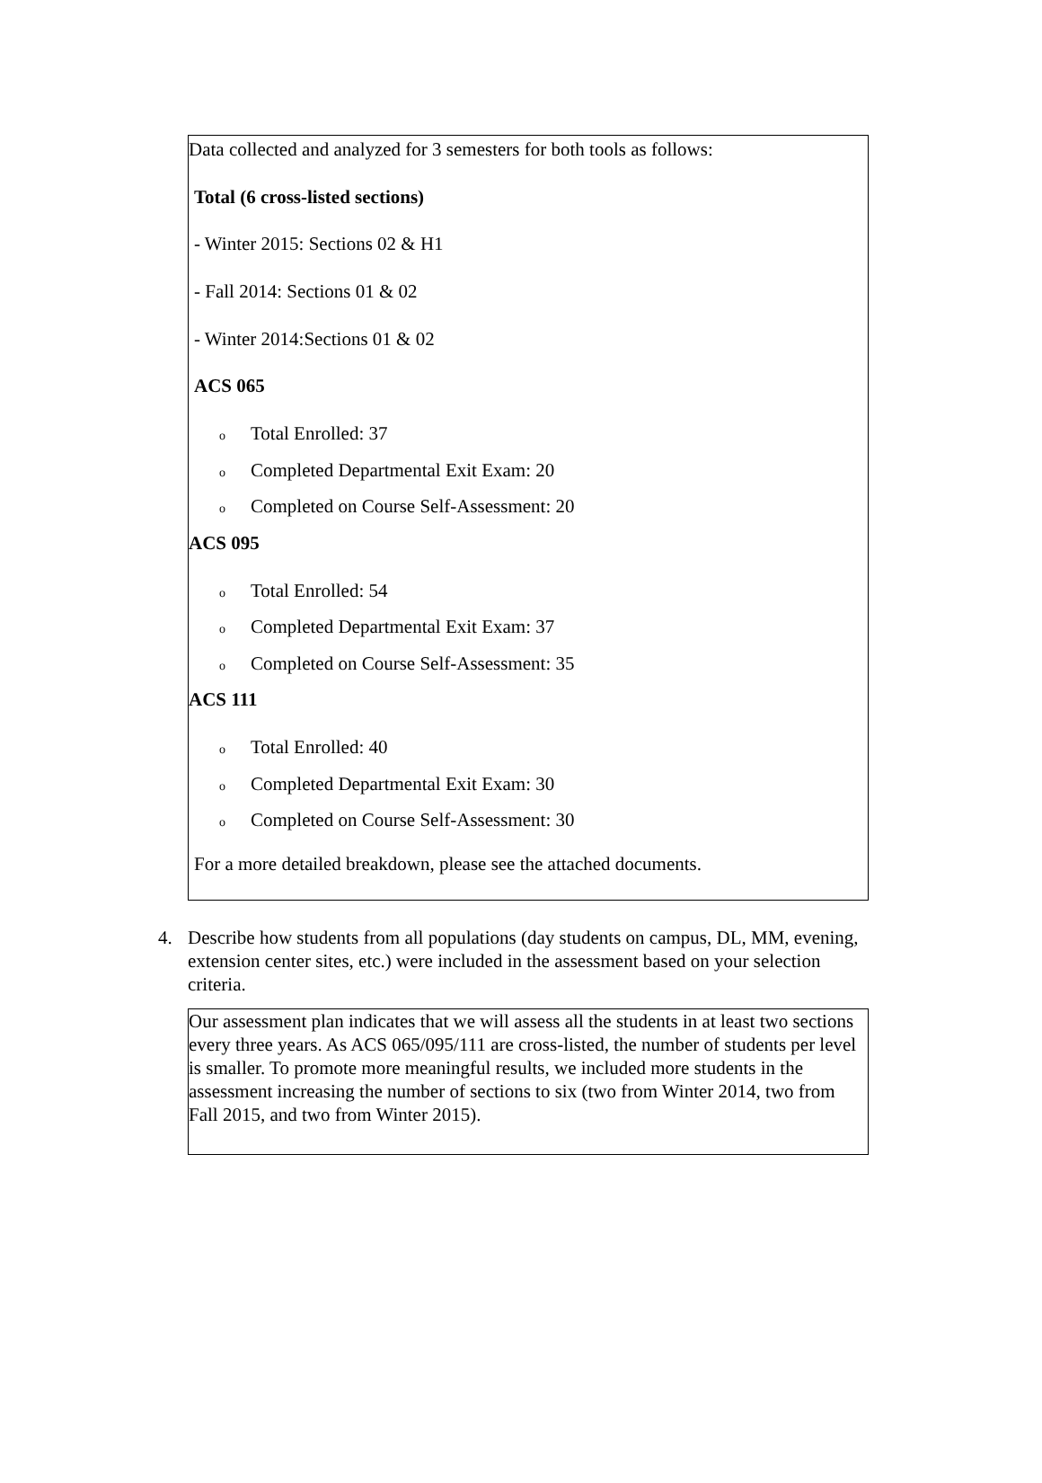Data collected and analyzed for 3 semesters for both tools as follows:
Total (6 cross-listed sections)
- Winter 2015: Sections 02 & H1
- Fall 2014: Sections 01 & 02
- Winter 2014:Sections 01 & 02
ACS 065
o Total Enrolled: 37
o Completed Departmental Exit Exam: 20
o Completed on Course Self-Assessment: 20
ACS 095
o Total Enrolled: 54
o Completed Departmental Exit Exam: 37
o Completed on Course Self-Assessment: 35
ACS 111
o Total Enrolled: 40
o Completed Departmental Exit Exam: 30
o Completed on Course Self-Assessment: 30
For a more detailed breakdown, please see the attached documents.
4. Describe how students from all populations (day students on campus, DL, MM, evening, extension center sites, etc.) were included in the assessment based on your selection criteria.
Our assessment plan indicates that we will assess all the students in at least two sections every three years. As ACS 065/095/111 are cross-listed, the number of students per level is smaller. To promote more meaningful results, we included more students in the assessment increasing the number of sections to six (two from Winter 2014, two from Fall 2015, and two from Winter 2015).